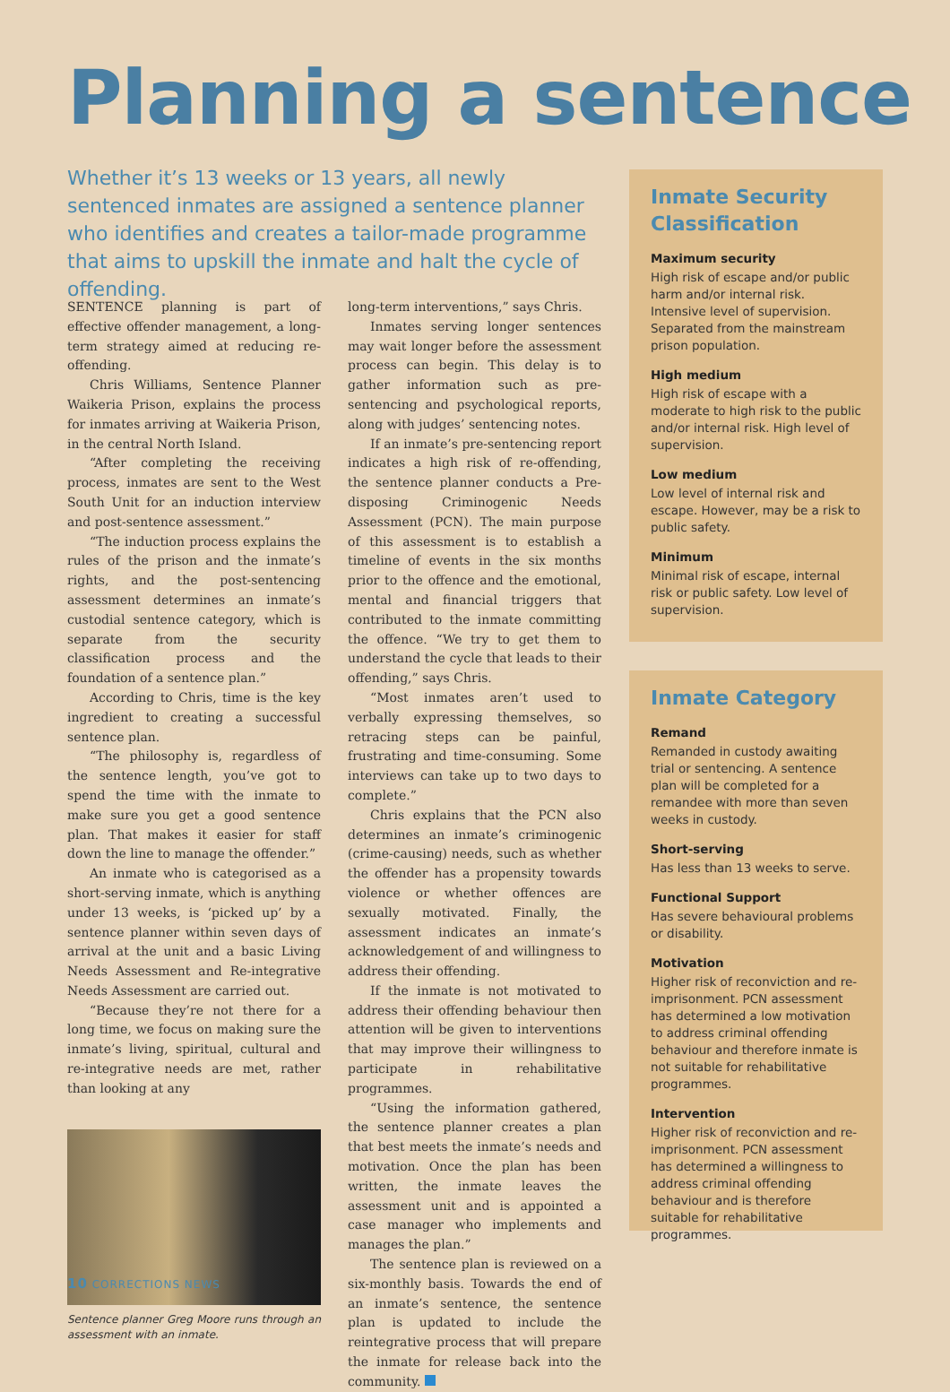Planning a sentence
Whether it’s 13 weeks or 13 years, all newly sentenced inmates are assigned a sentence planner who identifies and creates a tailor-made programme that aims to upskill the inmate and halt the cycle of offending.
SENTENCE planning is part of effective offender management, a long-term strategy aimed at reducing re-offending.
Chris Williams, Sentence Planner Waikeria Prison, explains the process for inmates arriving at Waikeria Prison, in the central North Island.
“After completing the receiving process, inmates are sent to the West South Unit for an induction interview and post-sentence assessment.”
“The induction process explains the rules of the prison and the inmate’s rights, and the post-sentencing assessment determines an inmate’s custodial sentence category, which is separate from the security classification process and the foundation of a sentence plan.”
According to Chris, time is the key ingredient to creating a successful sentence plan.
“The philosophy is, regardless of the sentence length, you’ve got to spend the time with the inmate to make sure you get a good sentence plan. That makes it easier for staff down the line to manage the offender.”
An inmate who is categorised as a short-serving inmate, which is anything under 13 weeks, is ‘picked up’ by a sentence planner within seven days of arrival at the unit and a basic Living Needs Assessment and Re-integrative Needs Assessment are carried out.
“Because they’re not there for a long time, we focus on making sure the inmate’s living, spiritual, cultural and re-integrative needs are met, rather than looking at any
Sentence planner Greg Moore runs through an assessment with an inmate.
long-term interventions,” says Chris.
Inmates serving longer sentences may wait longer before the assessment process can begin. This delay is to gather information such as pre-sentencing and psychological reports, along with judges’ sentencing notes.
If an inmate’s pre-sentencing report indicates a high risk of re-offending, the sentence planner conducts a Pre-disposing Criminogenic Needs Assessment (PCN). The main purpose of this assessment is to establish a timeline of events in the six months prior to the offence and the emotional, mental and financial triggers that contributed to the inmate committing the offence. “We try to get them to understand the cycle that leads to their offending,” says Chris.
“Most inmates aren’t used to verbally expressing themselves, so retracing steps can be painful, frustrating and time-consuming. Some interviews can take up to two days to complete.”
Chris explains that the PCN also determines an inmate’s criminogenic (crime-causing) needs, such as whether the offender has a propensity towards violence or whether offences are sexually motivated. Finally, the assessment indicates an inmate’s acknowledgement of and willingness to address their offending.
If the inmate is not motivated to address their offending behaviour then attention will be given to interventions that may improve their willingness to participate in rehabilitative programmes.
“Using the information gathered, the sentence planner creates a plan that best meets the inmate’s needs and motivation. Once the plan has been written, the inmate leaves the assessment unit and is appointed a case manager who implements and manages the plan.”
The sentence plan is reviewed on a six-monthly basis. Towards the end of an inmate’s sentence, the sentence plan is updated to include the reintegrative process that will prepare the inmate for release back into the community.
Inmate Security Classification
Maximum security
High risk of escape and/or public harm and/or internal risk. Intensive level of supervision. Separated from the mainstream prison population.
High medium
High risk of escape with a moderate to high risk to the public and/or internal risk. High level of supervision.
Low medium
Low level of internal risk and escape. However, may be a risk to public safety.
Minimum
Minimal risk of escape, internal risk or public safety. Low level of supervision.
Inmate Category
Remand
Remanded in custody awaiting trial or sentencing. A sentence plan will be completed for a remandee with more than seven weeks in custody.
Short-serving
Has less than 13 weeks to serve.
Functional Support
Has severe behavioural problems or disability.
Motivation
Higher risk of reconviction and re-imprisonment. PCN assessment has determined a low motivation to address criminal offending behaviour and therefore inmate is not suitable for rehabilitative programmes.
Intervention
Higher risk of reconviction and re-imprisonment. PCN assessment has determined a willingness to address criminal offending behaviour and is therefore suitable for rehabilitative programmes.
10 CORRECTIONS NEWS